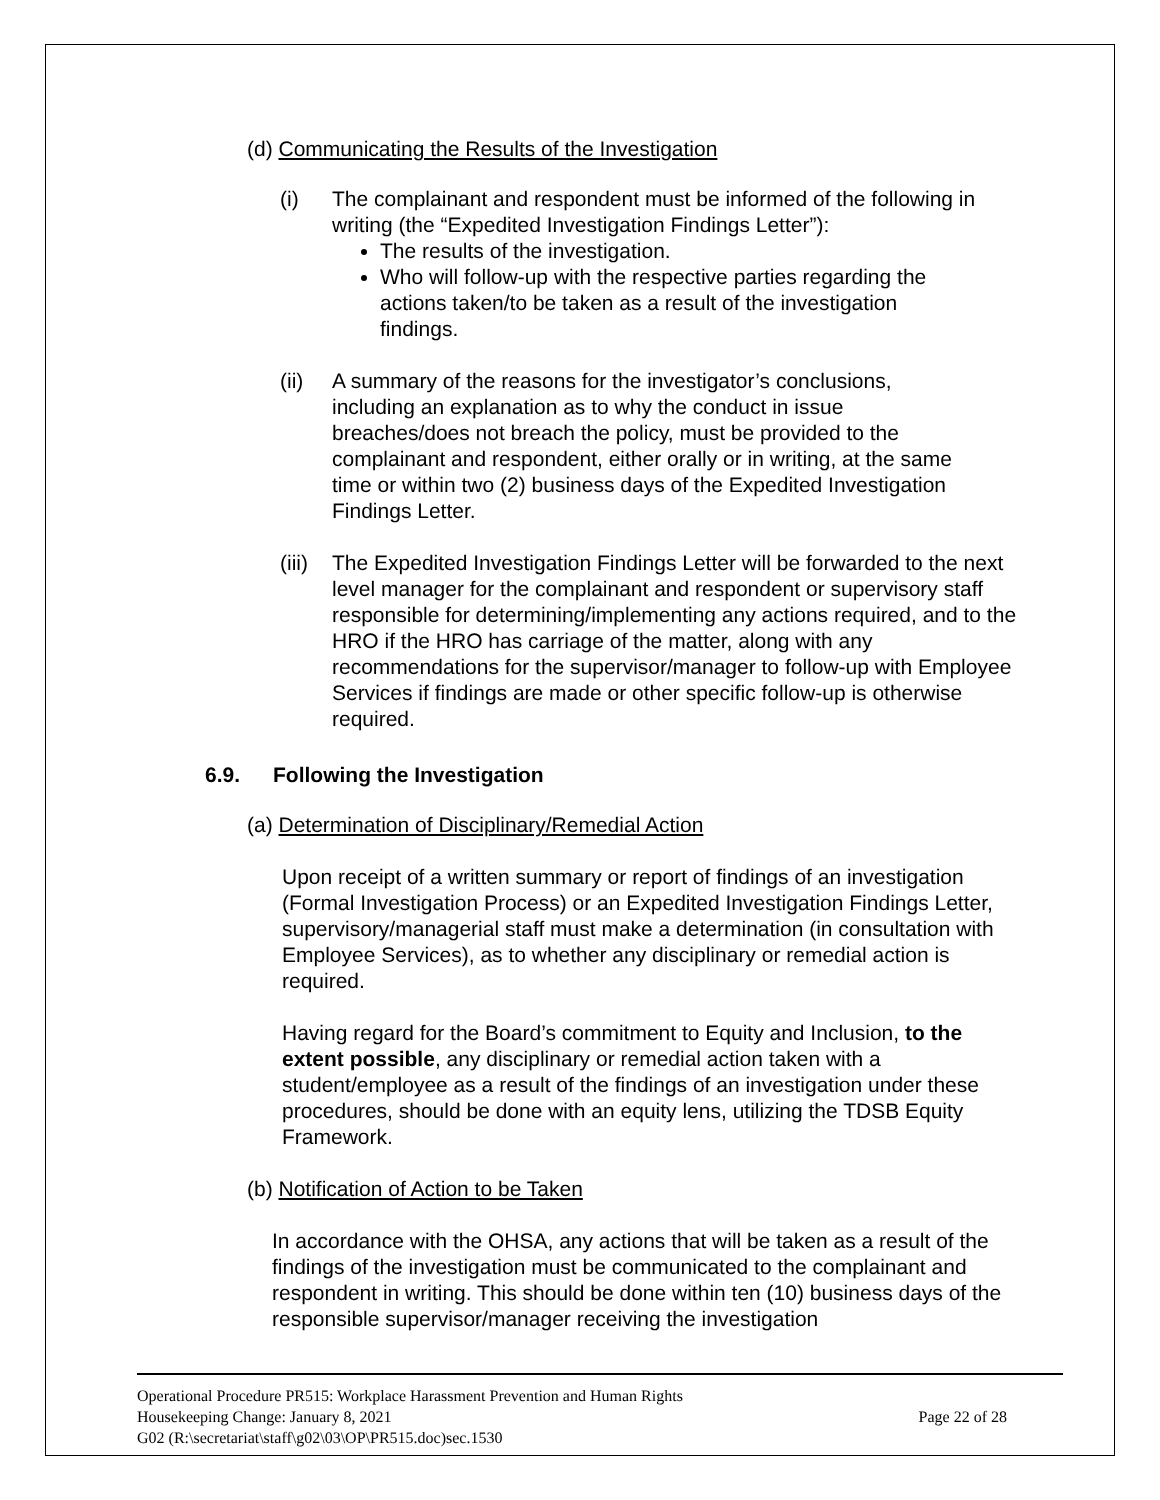(d) Communicating the Results of the Investigation
(i) The complainant and respondent must be informed of the following in writing (the “Expedited Investigation Findings Letter”):
The results of the investigation.
Who will follow-up with the respective parties regarding the actions taken/to be taken as a result of the investigation findings.
(ii) A summary of the reasons for the investigator’s conclusions, including an explanation as to why the conduct in issue breaches/does not breach the policy, must be provided to the complainant and respondent, either orally or in writing, at the same time or within two (2) business days of the Expedited Investigation Findings Letter.
(iii)
The Expedited Investigation Findings Letter will be forwarded to the next level manager for the complainant and respondent or supervisory staff responsible for determining/implementing any actions required, and to the HRO if the HRO has carriage of the matter, along with any recommendations for the supervisor/manager to follow-up with Employee Services if findings are made or other specific follow-up is otherwise required.
6.9. Following the Investigation
(a) Determination of Disciplinary/Remedial Action
Upon receipt of a written summary or report of findings of an investigation (Formal Investigation Process) or an Expedited Investigation Findings Letter, supervisory/managerial staff must make a determination (in consultation with Employee Services), as to whether any disciplinary or remedial action is required.
Having regard for the Board’s commitment to Equity and Inclusion, to the extent possible, any disciplinary or remedial action taken with a student/employee as a result of the findings of an investigation under these procedures, should be done with an equity lens, utilizing the TDSB Equity Framework.
(b) Notification of Action to be Taken
In accordance with the OHSA, any actions that will be taken as a result of the findings of the investigation must be communicated to the complainant and respondent in writing. This should be done within ten (10) business days of the responsible supervisor/manager receiving the investigation
Operational Procedure PR515: Workplace Harassment Prevention and Human Rights
Housekeeping Change: January 8, 2021 Page 22 of 28
G02 (R:\secretariat\staff\g02\03\OP\PR515.doc)sec.1530